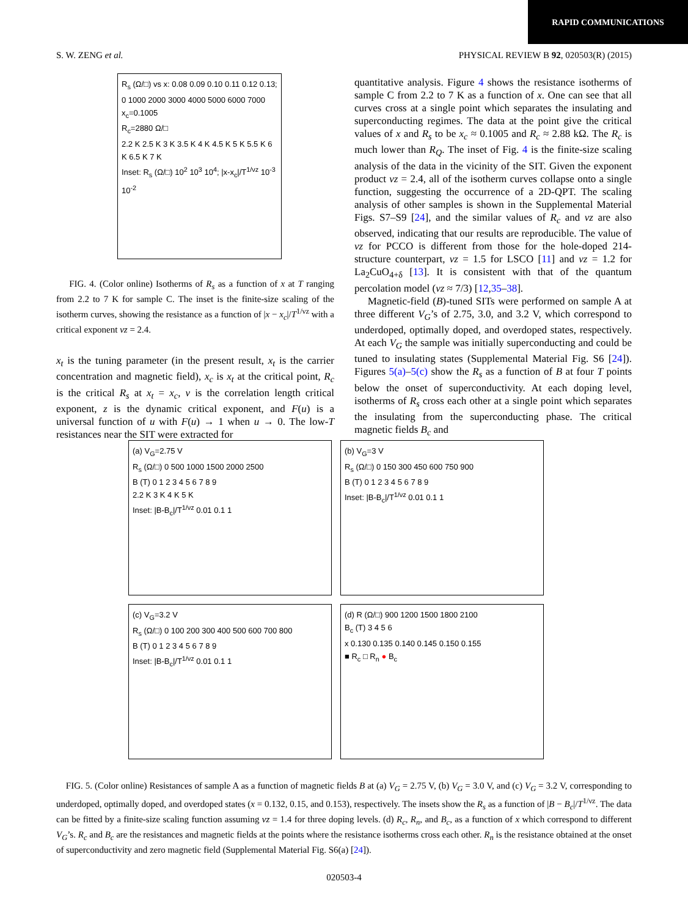RAPID COMMUNICATIONS
S. W. ZENG et al. PHYSICAL REVIEW B 92, 020503(R) (2015)
R<sub>s</sub> (Ω/□) vs x: 0.08 0.09 0.10 0.11 0.12 0.13; 0 1000 2000 3000 4000 5000 6000 7000
x<sub>c</sub>=0.1005
R<sub>c</sub>=2880 Ω/□
2.2 K 2.5 K 3 K 3.5 K 4 K 4.5 K 5 K 5.5 K 6 K 6.5 K 7 K
Inset: R<sub>s</sub> (Ω/□) 10<sup>2</sup> 10<sup>3</sup> 10<sup>4</sup>; |x-x<sub>c</sub>|/T<sup>1/νz</sup> 10<sup>-3</sup> 10<sup>-2</sup>
FIG. 4. (Color online) Isotherms of R<sub>s</sub> as a function of x at T ranging from 2.2 to 7 K for sample C. The inset is the finite-size scaling of the isotherm curves, showing the resistance as a function of |x − x<sub>c</sub>|/T<sup>1/νz</sup> with a critical exponent νz = 2.4.
x<sub>t</sub> is the tuning parameter (in the present result, x<sub>t</sub> is the carrier concentration and magnetic field), x<sub>c</sub> is x<sub>t</sub> at the critical point, R<sub>c</sub> is the critical R<sub>s</sub> at x<sub>t</sub> = x<sub>c</sub>, ν is the correlation length critical exponent, z is the dynamic critical exponent, and F(u) is a universal function of u with F(u) → 1 when u → 0. The low-T resistances near the SIT were extracted for
quantitative analysis. Figure 4 shows the resistance isotherms of sample C from 2.2 to 7 K as a function of x. One can see that all curves cross at a single point which separates the insulating and superconducting regimes. The data at the point give the critical values of x and R<sub>s</sub> to be x<sub>c</sub> ≈ 0.1005 and R<sub>c</sub> ≈ 2.88 kΩ. The R<sub>c</sub> is much lower than R<sub>Q</sub>. The inset of Fig. 4 is the finite-size scaling analysis of the data in the vicinity of the SIT. Given the exponent product νz = 2.4, all of the isotherm curves collapse onto a single function, suggesting the occurrence of a 2D-QPT. The scaling analysis of other samples is shown in the Supplemental Material Figs. S7–S9 [24], and the similar values of R<sub>c</sub> and νz are also observed, indicating that our results are reproducible. The value of νz for PCCO is different from those for the hole-doped 214-structure counterpart, νz = 1.5 for LSCO [11] and νz = 1.2 for La<sub>2</sub>CuO<sub>4+δ</sub> [13]. It is consistent with that of the quantum percolation model (νz ≈ 7/3) [12,35–38].
Magnetic-field (B)-tuned SITs were performed on sample A at three different V<sub>G</sub>’s of 2.75, 3.0, and 3.2 V, which correspond to underdoped, optimally doped, and overdoped states, respectively. At each V<sub>G</sub> the sample was initially superconducting and could be tuned to insulating states (Supplemental Material Fig. S6 [24]). Figures 5(a)–5(c) show the R<sub>s</sub> as a function of B at four T points below the onset of superconductivity. At each doping level, isotherms of R<sub>s</sub> cross each other at a single point which separates the insulating from the superconducting phase. The critical magnetic fields B<sub>c</sub> and
(a) V<sub>G</sub>=2.75 V
R<sub>s</sub> (Ω/□) 0 500 1000 1500 2000 2500
B (T) 0 1 2 3 4 5 6 7 8 9
2.2 K 3 K 4 K 5 K
Inset: |B-B<sub>c</sub>|/T<sup>1/νz</sup> 0.01 0.1 1
(b) V<sub>G</sub>=3 V
R<sub>s</sub> (Ω/□) 0 150 300 450 600 750 900
B (T) 0 1 2 3 4 5 6 7 8 9
Inset: |B-B<sub>c</sub>|/T<sup>1/νz</sup> 0.01 0.1 1
(c) V<sub>G</sub>=3.2 V
R<sub>s</sub> (Ω/□) 0 100 200 300 400 500 600 700 800
B (T) 0 1 2 3 4 5 6 7 8 9
Inset: |B-B<sub>c</sub>|/T<sup>1/νz</sup> 0.01 0.1 1
(d) R (Ω/□) 900 1200 1500 1800 2100
B<sub>c</sub> (T) 3 4 5 6
x 0.130 0.135 0.140 0.145 0.150 0.155
■ R<sub>c</sub> □ R<sub>n</sub> ● B<sub>c</sub>
FIG. 5. (Color online) Resistances of sample A as a function of magnetic fields B at (a) V<sub>G</sub> = 2.75 V, (b) V<sub>G</sub> = 3.0 V, and (c) V<sub>G</sub> = 3.2 V, corresponding to underdoped, optimally doped, and overdoped states (x = 0.132, 0.15, and 0.153), respectively. The insets show the R<sub>s</sub> as a function of |B − B<sub>c</sub>|/T<sup>1/νz</sup>. The data can be fitted by a finite-size scaling function assuming νz = 1.4 for three doping levels. (d) R<sub>c</sub>, R<sub>n</sub>, and B<sub>c</sub>, as a function of x which correspond to different V<sub>G</sub>’s. R<sub>c</sub> and B<sub>c</sub> are the resistances and magnetic fields at the points where the resistance isotherms cross each other. R<sub>n</sub> is the resistance obtained at the onset of superconductivity and zero magnetic field (Supplemental Material Fig. S6(a) [24]).
020503-4